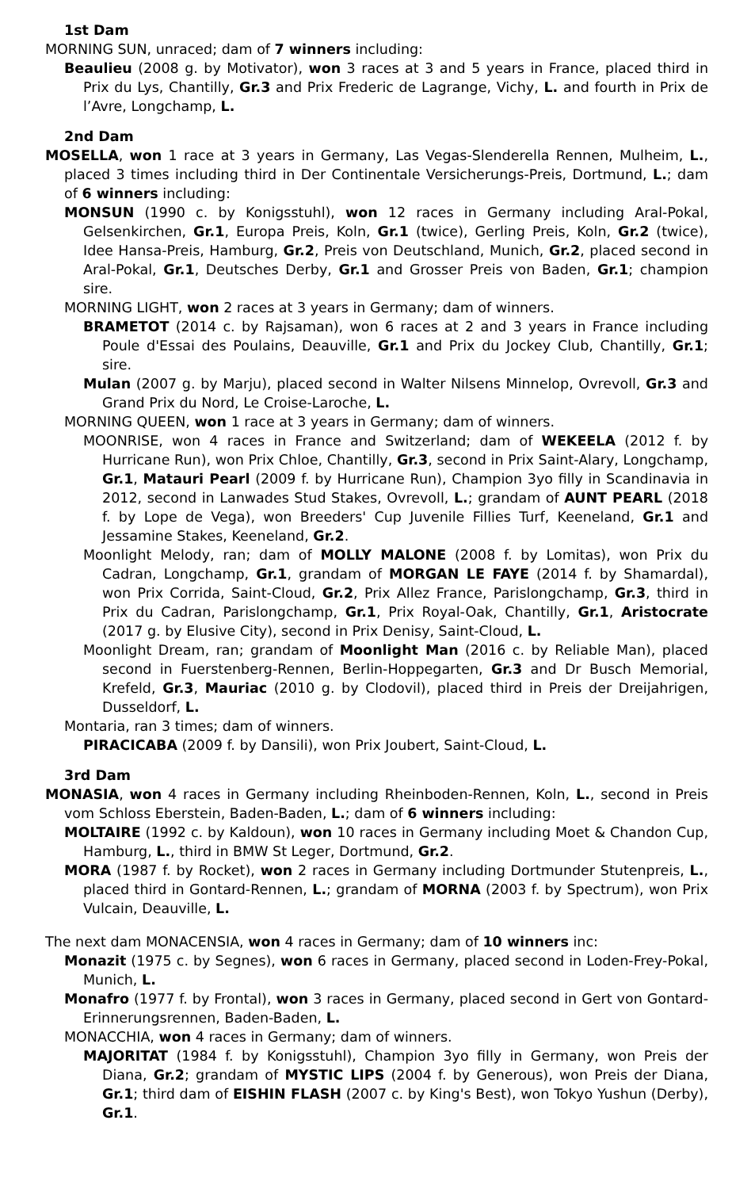1st Dam
MORNING SUN, unraced; dam of 7 winners including:
Beaulieu (2008 g. by Motivator), won 3 races at 3 and 5 years in France, placed third in Prix du Lys, Chantilly, Gr.3 and Prix Frederic de Lagrange, Vichy, L. and fourth in Prix de l’Avre, Longchamp, L.
2nd Dam
MOSELLA, won 1 race at 3 years in Germany, Las Vegas-Slenderella Rennen, Mulheim, L., placed 3 times including third in Der Continentale Versicherungs-Preis, Dortmund, L.; dam of 6 winners including:
MONSUN (1990 c. by Konigsstuhl), won 12 races in Germany including Aral-Pokal, Gelsenkirchen, Gr.1, Europa Preis, Koln, Gr.1 (twice), Gerling Preis, Koln, Gr.2 (twice), Idee Hansa-Preis, Hamburg, Gr.2, Preis von Deutschland, Munich, Gr.2, placed second in Aral-Pokal, Gr.1, Deutsches Derby, Gr.1 and Grosser Preis von Baden, Gr.1; champion sire.
MORNING LIGHT, won 2 races at 3 years in Germany; dam of winners.
BRAMETOT (2014 c. by Rajsaman), won 6 races at 2 and 3 years in France including Poule d'Essai des Poulains, Deauville, Gr.1 and Prix du Jockey Club, Chantilly, Gr.1; sire.
Mulan (2007 g. by Marju), placed second in Walter Nilsens Minnelop, Ovrevoll, Gr.3 and Grand Prix du Nord, Le Croise-Laroche, L.
MORNING QUEEN, won 1 race at 3 years in Germany; dam of winners.
MOONRISE, won 4 races in France and Switzerland; dam of WEKEELA (2012 f. by Hurricane Run), won Prix Chloe, Chantilly, Gr.3, second in Prix Saint-Alary, Longchamp, Gr.1, Matauri Pearl (2009 f. by Hurricane Run), Champion 3yo filly in Scandinavia in 2012, second in Lanwades Stud Stakes, Ovrevoll, L.; grandam of AUNT PEARL (2018 f. by Lope de Vega), won Breeders' Cup Juvenile Fillies Turf, Keeneland, Gr.1 and Jessamine Stakes, Keeneland, Gr.2.
Moonlight Melody, ran; dam of MOLLY MALONE (2008 f. by Lomitas), won Prix du Cadran, Longchamp, Gr.1, grandam of MORGAN LE FAYE (2014 f. by Shamardal), won Prix Corrida, Saint-Cloud, Gr.2, Prix Allez France, Parislongchamp, Gr.3, third in Prix du Cadran, Parislongchamp, Gr.1, Prix Royal-Oak, Chantilly, Gr.1, Aristocrate (2017 g. by Elusive City), second in Prix Denisy, Saint-Cloud, L.
Moonlight Dream, ran; grandam of Moonlight Man (2016 c. by Reliable Man), placed second in Fuerstenberg-Rennen, Berlin-Hoppegarten, Gr.3 and Dr Busch Memorial, Krefeld, Gr.3, Mauriac (2010 g. by Clodovil), placed third in Preis der Dreijahrigen, Dusseldorf, L.
Montaria, ran 3 times; dam of winners.
PIRACICABA (2009 f. by Dansili), won Prix Joubert, Saint-Cloud, L.
3rd Dam
MONASIA, won 4 races in Germany including Rheinboden-Rennen, Koln, L., second in Preis vom Schloss Eberstein, Baden-Baden, L.; dam of 6 winners including:
MOLTAIRE (1992 c. by Kaldoun), won 10 races in Germany including Moet & Chandon Cup, Hamburg, L., third in BMW St Leger, Dortmund, Gr.2.
MORA (1987 f. by Rocket), won 2 races in Germany including Dortmunder Stutenpreis, L., placed third in Gontard-Rennen, L.; grandam of MORNA (2003 f. by Spectrum), won Prix Vulcain, Deauville, L.
The next dam MONACENSIA, won 4 races in Germany; dam of 10 winners inc:
Monazit (1975 c. by Segnes), won 6 races in Germany, placed second in Loden-Frey-Pokal, Munich, L.
Monafro (1977 f. by Frontal), won 3 races in Germany, placed second in Gert von Gontard-Erinnerungsrennen, Baden-Baden, L.
MONACCHIA, won 4 races in Germany; dam of winners.
MAJORITAT (1984 f. by Konigsstuhl), Champion 3yo filly in Germany, won Preis der Diana, Gr.2; grandam of MYSTIC LIPS (2004 f. by Generous), won Preis der Diana, Gr.1; third dam of EISHIN FLASH (2007 c. by King's Best), won Tokyo Yushun (Derby), Gr.1.